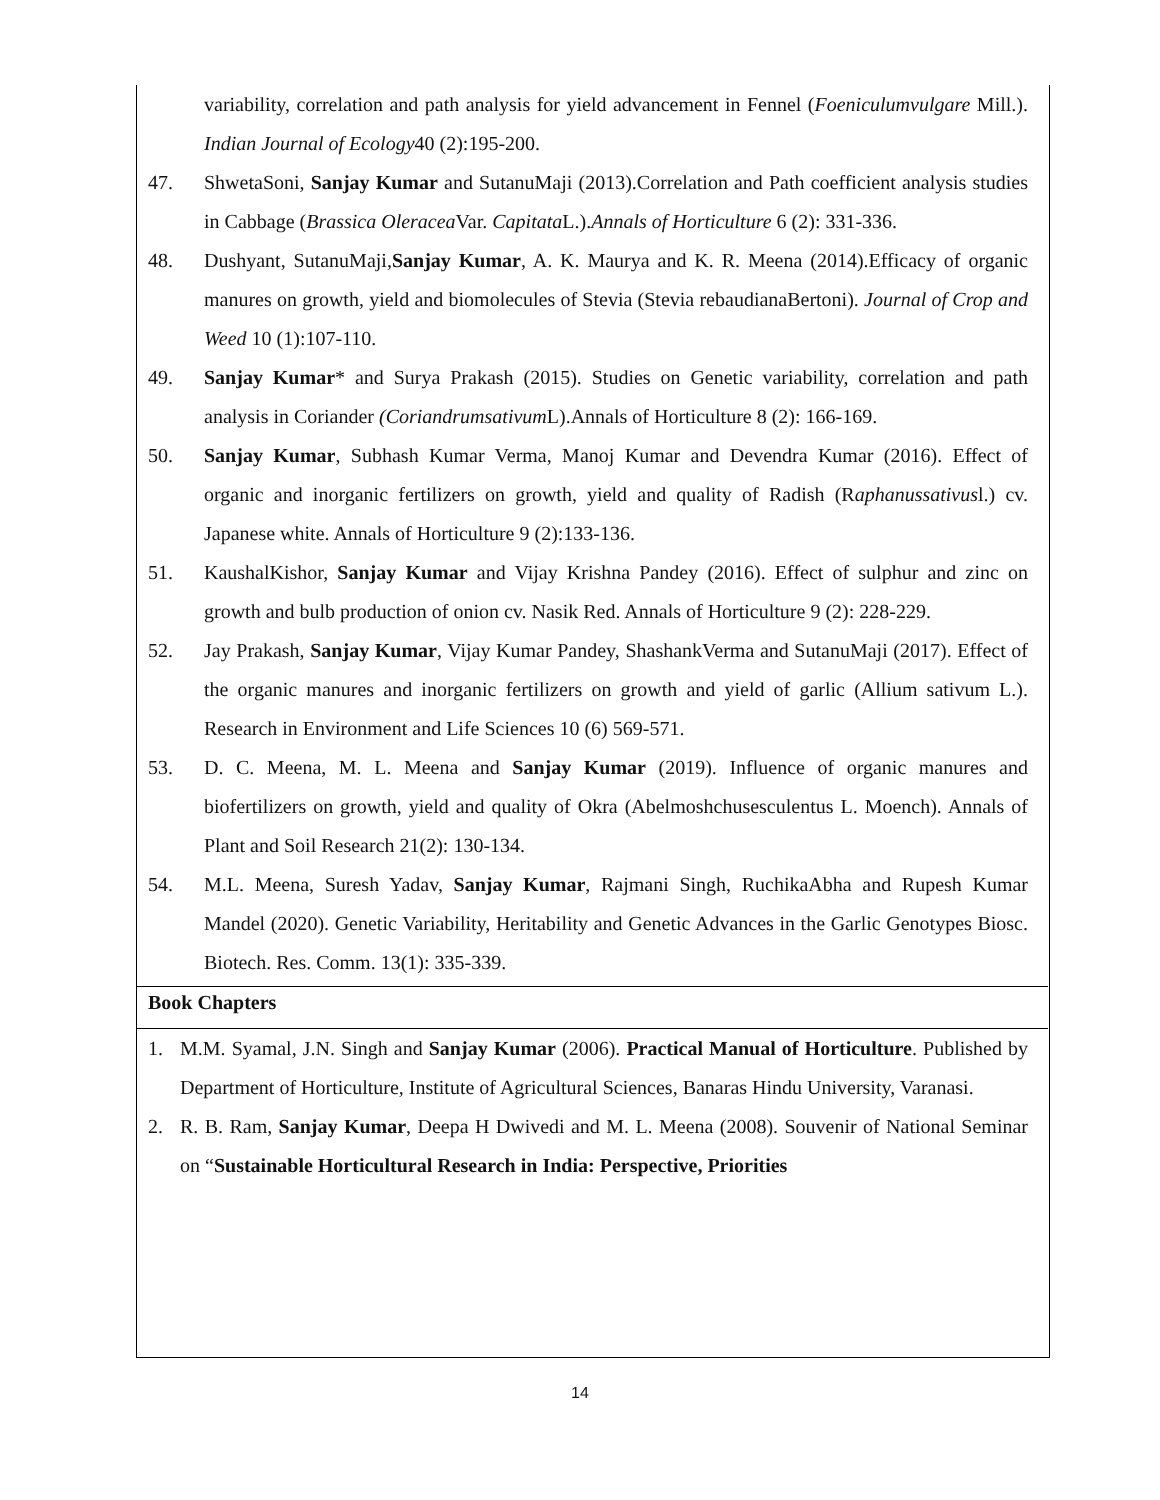variability, correlation and path analysis for yield advancement in Fennel (Foeniculumvulgare Mill.). Indian Journal of Ecology40 (2):195-200.
47. ShwetaSoni, Sanjay Kumar and SutanuMaji (2013).Correlation and Path coefficient analysis studies in Cabbage (Brassica Oleracea Var. Capitata L.).Annals of Horticulture 6 (2): 331-336.
48. Dushyant, SutanuMaji,Sanjay Kumar, A. K. Maurya and K. R. Meena (2014).Efficacy of organic manures on growth, yield and biomolecules of Stevia (Stevia rebaudianaBertoni). Journal of Crop and Weed 10 (1):107-110.
49. Sanjay Kumar* and Surya Prakash (2015). Studies on Genetic variability, correlation and path analysis in Coriander (Coriandrumsativum L).Annals of Horticulture 8 (2): 166-169.
50. Sanjay Kumar, Subhash Kumar Verma, Manoj Kumar and Devendra Kumar (2016). Effect of organic and inorganic fertilizers on growth, yield and quality of Radish (Raphanussativusl.) cv. Japanese white. Annals of Horticulture 9 (2):133-136.
51. KaushalKishor, Sanjay Kumar and Vijay Krishna Pandey (2016). Effect of sulphur and zinc on growth and bulb production of onion cv. Nasik Red. Annals of Horticulture 9 (2): 228-229.
52. Jay Prakash, Sanjay Kumar, Vijay Kumar Pandey, ShashankVerma and SutanuMaji (2017). Effect of the organic manures and inorganic fertilizers on growth and yield of garlic (Allium sativum L.). Research in Environment and Life Sciences 10 (6) 569-571.
53. D. C. Meena, M. L. Meena and Sanjay Kumar (2019). Influence of organic manures and biofertilizers on growth, yield and quality of Okra (Abelmoshchusesculentus L. Moench). Annals of Plant and Soil Research 21(2): 130-134.
54. M.L. Meena, Suresh Yadav, Sanjay Kumar, Rajmani Singh, RuchikaAbha and Rupesh Kumar Mandel (2020). Genetic Variability, Heritability and Genetic Advances in the Garlic Genotypes Biosc. Biotech. Res. Comm. 13(1): 335-339.
Book Chapters
1. M.M. Syamal, J.N. Singh and Sanjay Kumar (2006). Practical Manual of Horticulture. Published by Department of Horticulture, Institute of Agricultural Sciences, Banaras Hindu University, Varanasi.
2. R. B. Ram, Sanjay Kumar, Deepa H Dwivedi and M. L. Meena (2008). Souvenir of National Seminar on “Sustainable Horticultural Research in India: Perspective, Priorities
14